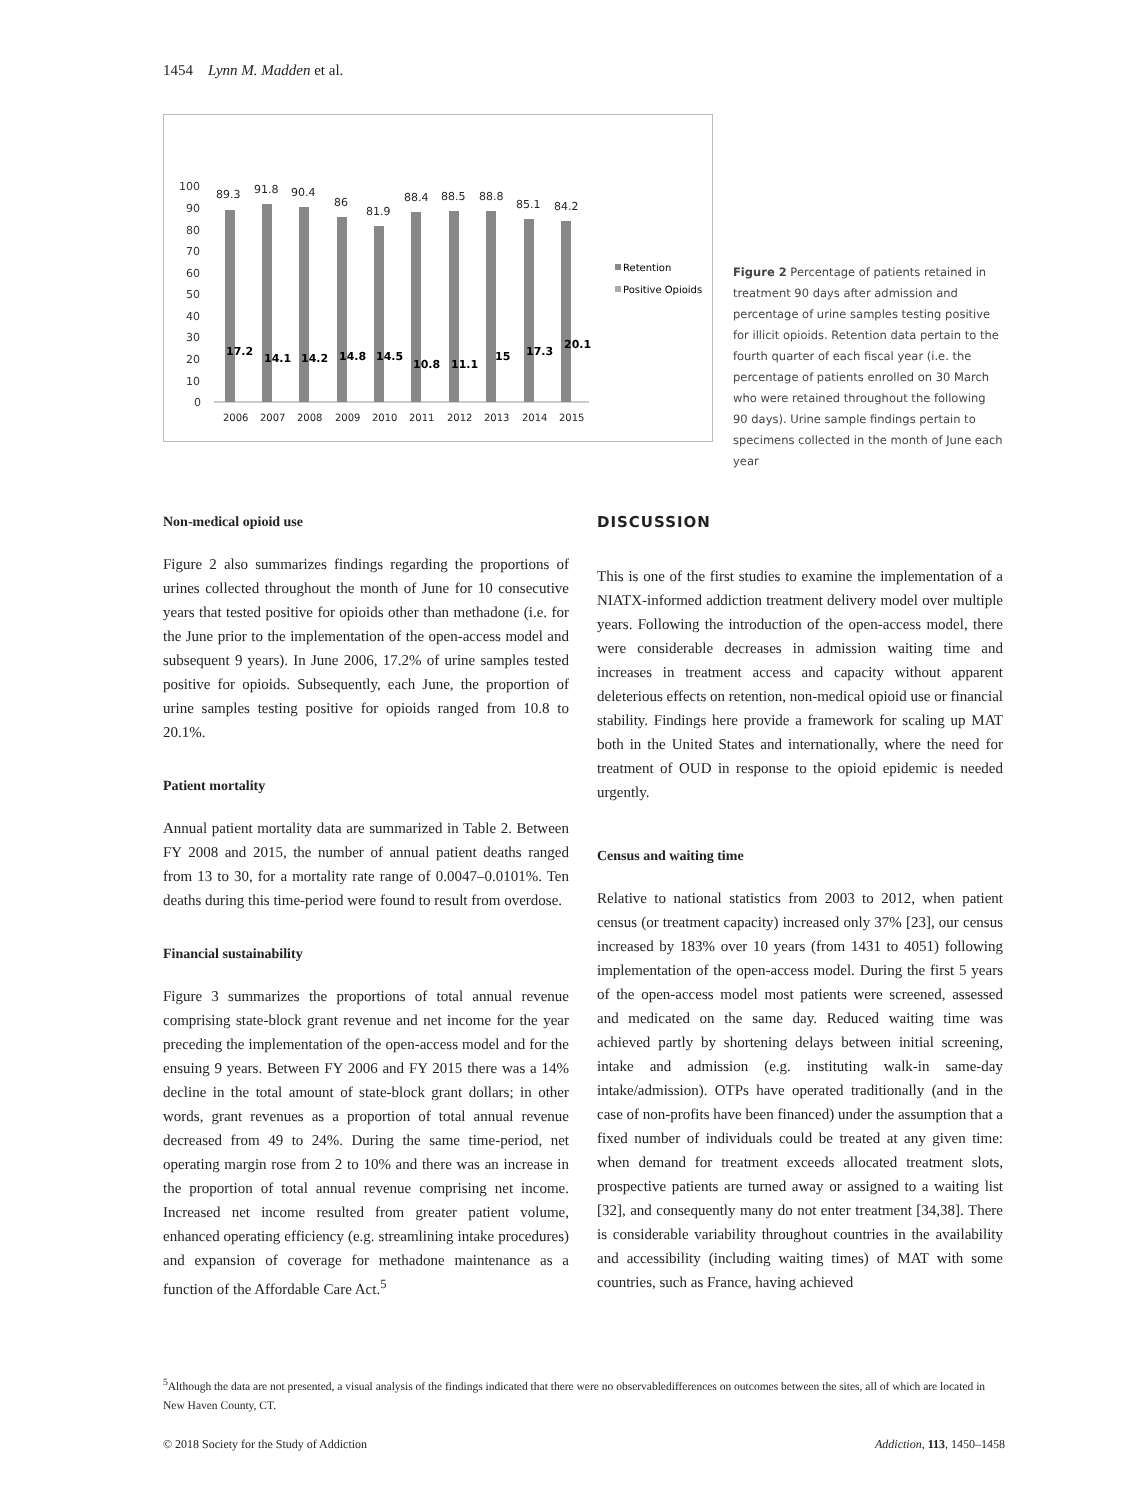1454 Lynn M. Madden et al.
100
90
80
70
60
50
40
30
20
10
0
89.3
91.8
90.4
86
81.9
88.4
88.5
88.8
85.1
84.2
17.2
14.1
14.2
14.8
14.5
10.8
11.1
15
17.3
20.1
2006
2007
2008
2009
2010
2011
2012
2013
2014
2015
Retention
Positive Opioids
Figure 2 Percentage of patients retained in treatment 90 days after admission and percentage of urine samples testing positive for illicit opioids. Retention data pertain to the fourth quarter of each fiscal year (i.e. the percentage of patients enrolled on 30 March who were retained throughout the following 90 days). Urine sample findings pertain to specimens collected in the month of June each year
Non-medical opioid use
Figure 2 also summarizes findings regarding the proportions of urines collected throughout the month of June for 10 consecutive years that tested positive for opioids other than methadone (i.e. for the June prior to the implementation of the open-access model and subsequent 9 years). In June 2006, 17.2% of urine samples tested positive for opioids. Subsequently, each June, the proportion of urine samples testing positive for opioids ranged from 10.8 to 20.1%.
Patient mortality
Annual patient mortality data are summarized in Table 2. Between FY 2008 and 2015, the number of annual patient deaths ranged from 13 to 30, for a mortality rate range of 0.0047–0.0101%. Ten deaths during this time-period were found to result from overdose.
Financial sustainability
Figure 3 summarizes the proportions of total annual revenue comprising state-block grant revenue and net income for the year preceding the implementation of the open-access model and for the ensuing 9 years. Between FY 2006 and FY 2015 there was a 14% decline in the total amount of state-block grant dollars; in other words, grant revenues as a proportion of total annual revenue decreased from 49 to 24%. During the same time-period, net operating margin rose from 2 to 10% and there was an increase in the proportion of total annual revenue comprising net income. Increased net income resulted from greater patient volume, enhanced operating efficiency (e.g. streamlining intake procedures) and expansion of coverage for methadone maintenance as a function of the Affordable Care Act.<sup>5</sup>
DISCUSSION
This is one of the first studies to examine the implementation of a NIATX-informed addiction treatment delivery model over multiple years. Following the introduction of the open-access model, there were considerable decreases in admission waiting time and increases in treatment access and capacity without apparent deleterious effects on retention, non-medical opioid use or financial stability. Findings here provide a framework for scaling up MAT both in the United States and internationally, where the need for treatment of OUD in response to the opioid epidemic is needed urgently.
Census and waiting time
Relative to national statistics from 2003 to 2012, when patient census (or treatment capacity) increased only 37% [23], our census increased by 183% over 10 years (from 1431 to 4051) following implementation of the open-access model. During the first 5 years of the open-access model most patients were screened, assessed and medicated on the same day. Reduced waiting time was achieved partly by shortening delays between initial screening, intake and admission (e.g. instituting walk-in same-day intake/admission). OTPs have operated traditionally (and in the case of non-profits have been financed) under the assumption that a fixed number of individuals could be treated at any given time: when demand for treatment exceeds allocated treatment slots, prospective patients are turned away or assigned to a waiting list [32], and consequently many do not enter treatment [34,38]. There is considerable variability throughout countries in the availability and accessibility (including waiting times) of MAT with some countries, such as France, having achieved
<sup>5</sup> Although the data are not presented, a visual analysis of the findings indicated that there were no observabledifferences on outcomes between the sites, all of which are located in New Haven County, CT.
© 2018 Society for the Study of Addiction Addiction, 113, 1450–1458